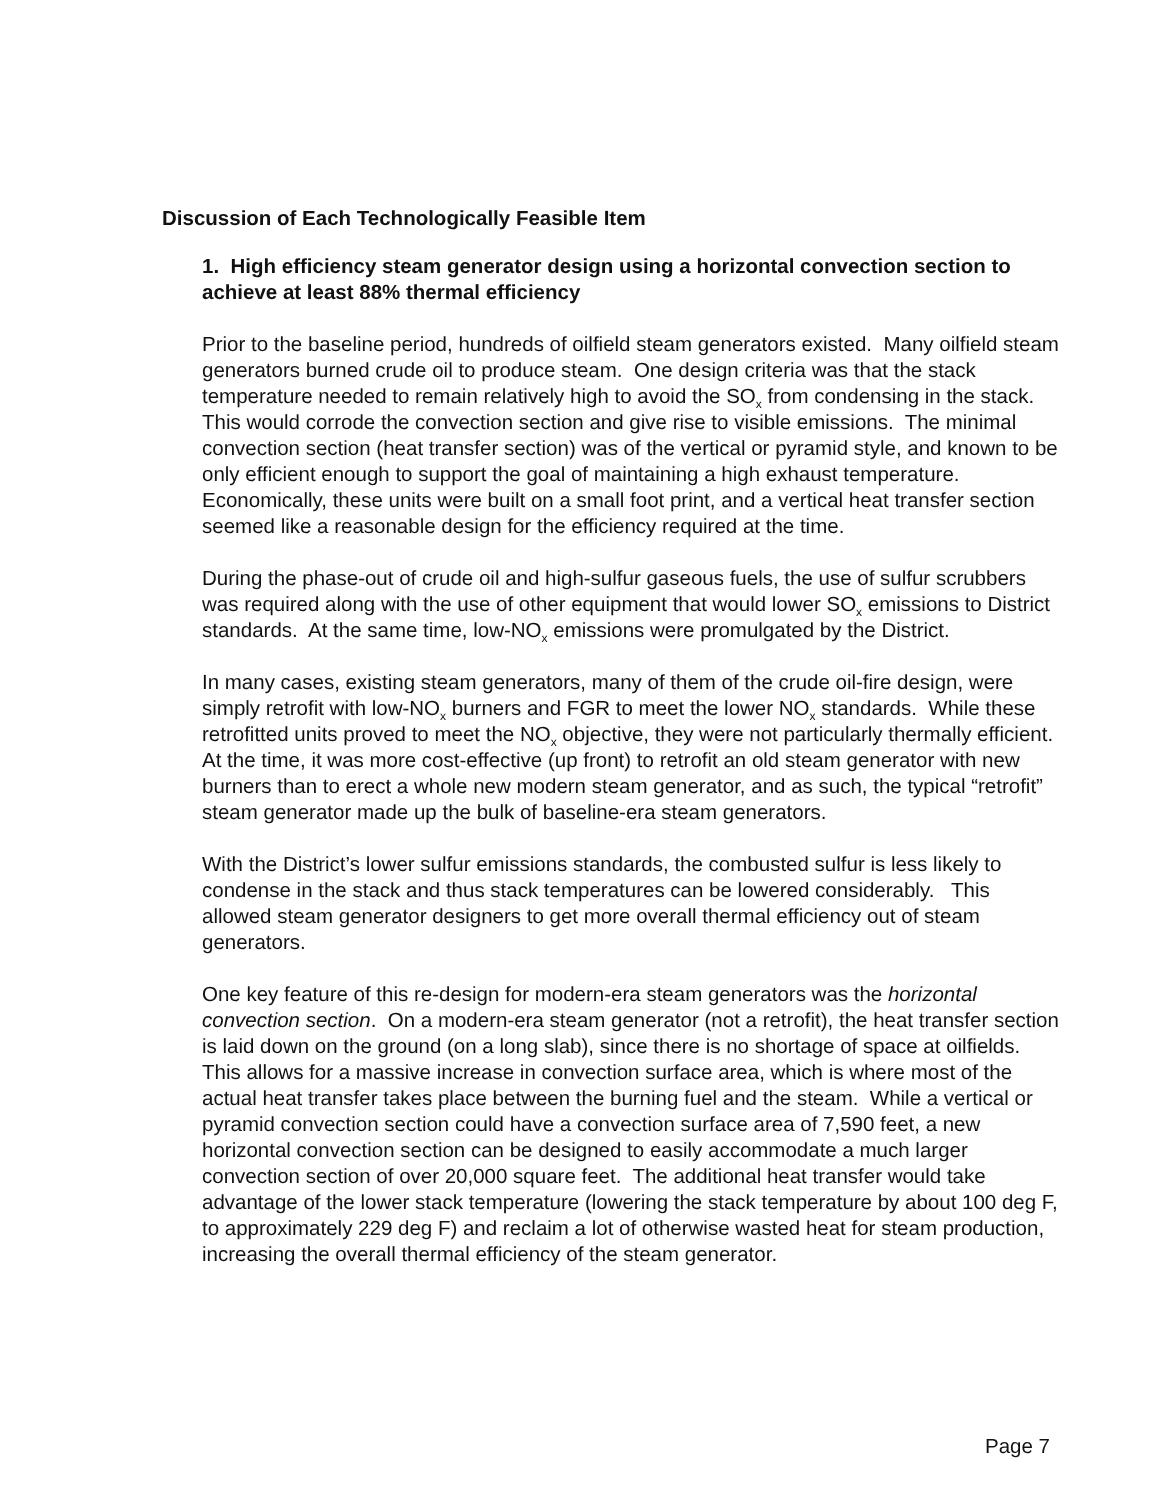Discussion of Each Technologically Feasible Item
1. High efficiency steam generator design using a horizontal convection section to achieve at least 88% thermal efficiency
Prior to the baseline period, hundreds of oilfield steam generators existed. Many oilfield steam generators burned crude oil to produce steam. One design criteria was that the stack temperature needed to remain relatively high to avoid the SO<sub>x</sub> from condensing in the stack. This would corrode the convection section and give rise to visible emissions. The minimal convection section (heat transfer section) was of the vertical or pyramid style, and known to be only efficient enough to support the goal of maintaining a high exhaust temperature. Economically, these units were built on a small foot print, and a vertical heat transfer section seemed like a reasonable design for the efficiency required at the time.
During the phase-out of crude oil and high-sulfur gaseous fuels, the use of sulfur scrubbers was required along with the use of other equipment that would lower SO<sub>x</sub> emissions to District standards. At the same time, low-NO<sub>x</sub> emissions were promulgated by the District.
In many cases, existing steam generators, many of them of the crude oil-fire design, were simply retrofit with low-NO<sub>x</sub> burners and FGR to meet the lower NO<sub>x</sub> standards. While these retrofitted units proved to meet the NO<sub>x</sub> objective, they were not particularly thermally efficient. At the time, it was more cost-effective (up front) to retrofit an old steam generator with new burners than to erect a whole new modern steam generator, and as such, the typical “retrofit” steam generator made up the bulk of baseline-era steam generators.
With the District’s lower sulfur emissions standards, the combusted sulfur is less likely to condense in the stack and thus stack temperatures can be lowered considerably. This allowed steam generator designers to get more overall thermal efficiency out of steam generators.
One key feature of this re-design for modern-era steam generators was the horizontal convection section. On a modern-era steam generator (not a retrofit), the heat transfer section is laid down on the ground (on a long slab), since there is no shortage of space at oilfields. This allows for a massive increase in convection surface area, which is where most of the actual heat transfer takes place between the burning fuel and the steam. While a vertical or pyramid convection section could have a convection surface area of 7,590 feet, a new horizontal convection section can be designed to easily accommodate a much larger convection section of over 20,000 square feet. The additional heat transfer would take advantage of the lower stack temperature (lowering the stack temperature by about 100 deg F, to approximately 229 deg F) and reclaim a lot of otherwise wasted heat for steam production, increasing the overall thermal efficiency of the steam generator.
Page 7